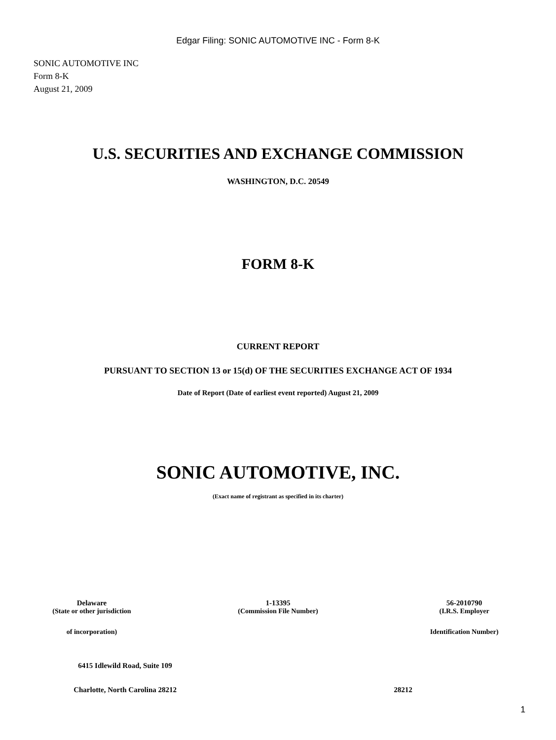Edgar Filing: SONIC AUTOMOTIVE INC - Form 8-K
SONIC AUTOMOTIVE INC
Form 8-K
August 21, 2009
U.S. SECURITIES AND EXCHANGE COMMISSION
WASHINGTON, D.C. 20549
FORM 8-K
CURRENT REPORT
PURSUANT TO SECTION 13 or 15(d) OF THE SECURITIES EXCHANGE ACT OF 1934
Date of Report (Date of earliest event reported) August 21, 2009
SONIC AUTOMOTIVE, INC.
(Exact name of registrant as specified in its charter)
| Delaware | 1-13395 | 56-2010790 |
| (State or other jurisdiction | (Commission File Number) | (I.R.S. Employer |
| of incorporation) | | Identification Number) |
| 6415 Idlewild Road, Suite 109 | |
| Charlotte, North Carolina 28212 | 28212 |
1